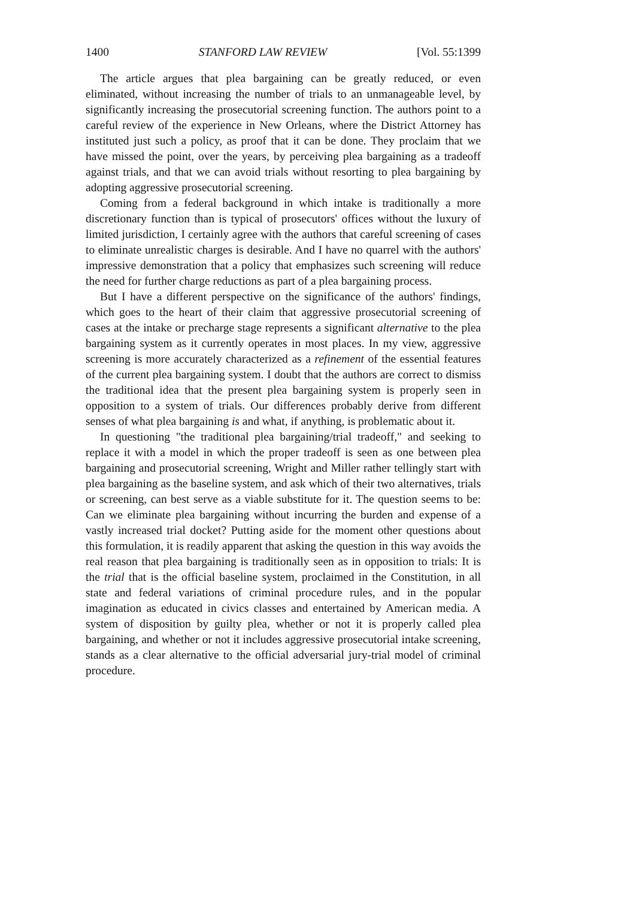1400 STANFORD LAW REVIEW [Vol. 55:1399
The article argues that plea bargaining can be greatly reduced, or even eliminated, without increasing the number of trials to an unmanageable level, by significantly increasing the prosecutorial screening function. The authors point to a careful review of the experience in New Orleans, where the District Attorney has instituted just such a policy, as proof that it can be done. They proclaim that we have missed the point, over the years, by perceiving plea bargaining as a tradeoff against trials, and that we can avoid trials without resorting to plea bargaining by adopting aggressive prosecutorial screening.
Coming from a federal background in which intake is traditionally a more discretionary function than is typical of prosecutors' offices without the luxury of limited jurisdiction, I certainly agree with the authors that careful screening of cases to eliminate unrealistic charges is desirable. And I have no quarrel with the authors' impressive demonstration that a policy that emphasizes such screening will reduce the need for further charge reductions as part of a plea bargaining process.
But I have a different perspective on the significance of the authors' findings, which goes to the heart of their claim that aggressive prosecutorial screening of cases at the intake or precharge stage represents a significant alternative to the plea bargaining system as it currently operates in most places. In my view, aggressive screening is more accurately characterized as a refinement of the essential features of the current plea bargaining system. I doubt that the authors are correct to dismiss the traditional idea that the present plea bargaining system is properly seen in opposition to a system of trials. Our differences probably derive from different senses of what plea bargaining is and what, if anything, is problematic about it.
In questioning "the traditional plea bargaining/trial tradeoff," and seeking to replace it with a model in which the proper tradeoff is seen as one between plea bargaining and prosecutorial screening, Wright and Miller rather tellingly start with plea bargaining as the baseline system, and ask which of their two alternatives, trials or screening, can best serve as a viable substitute for it. The question seems to be: Can we eliminate plea bargaining without incurring the burden and expense of a vastly increased trial docket? Putting aside for the moment other questions about this formulation, it is readily apparent that asking the question in this way avoids the real reason that plea bargaining is traditionally seen as in opposition to trials: It is the trial that is the official baseline system, proclaimed in the Constitution, in all state and federal variations of criminal procedure rules, and in the popular imagination as educated in civics classes and entertained by American media. A system of disposition by guilty plea, whether or not it is properly called plea bargaining, and whether or not it includes aggressive prosecutorial intake screening, stands as a clear alternative to the official adversarial jury-trial model of criminal procedure.